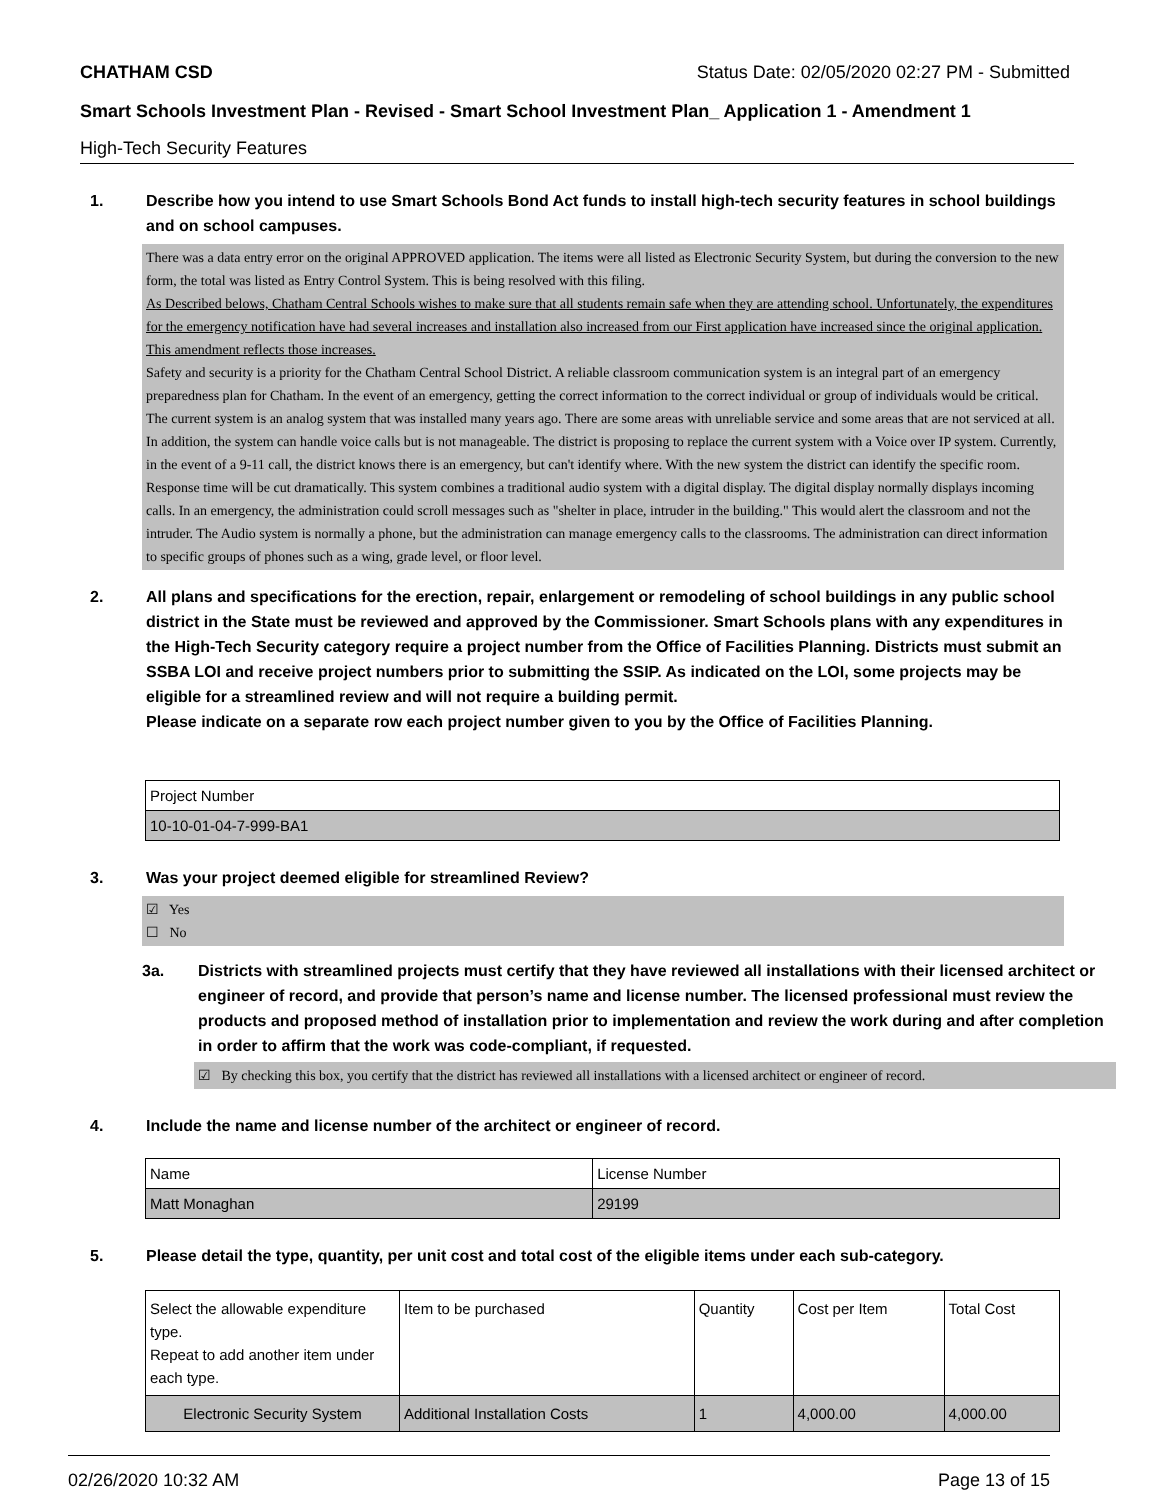CHATHAM CSD Status Date: 02/05/2020 02:27 PM - Submitted
Smart Schools Investment Plan - Revised - Smart School Investment Plan_ Application 1 - Amendment 1
High-Tech Security Features
1. Describe how you intend to use Smart Schools Bond Act funds to install high-tech security features in school buildings and on school campuses.
There was a data entry error on the original APPROVED application. The items were all listed as Electronic Security System, but during the conversion to the new form, the total was listed as Entry Control System. This is being resolved with this filing.
As Described belows, Chatham Central Schools wishes to make sure that all students remain safe when they are attending school. Unfortunately, the expenditures for the emergency notification have had several increases and installation also increased from our First application have increased since the original application. This amendment reflects those increases.
Safety and security is a priority for the Chatham Central School District. A reliable classroom communication system is an integral part of an emergency preparedness plan for Chatham. In the event of an emergency, getting the correct information to the correct individual or group of individuals would be critical.
The current system is an analog system that was installed many years ago. There are some areas with unreliable service and some areas that are not serviced at all. In addition, the system can handle voice calls but is not manageable. The district is proposing to replace the current system with a Voice over IP system. Currently, in the event of a 9-11 call, the district knows there is an emergency, but can't identify where. With the new system the district can identify the specific room. Response time will be cut dramatically. This system combines a traditional audio system with a digital display. The digital display normally displays incoming calls. In an emergency, the administration could scroll messages such as "shelter in place, intruder in the building." This would alert the classroom and not the intruder. The Audio system is normally a phone, but the administration can manage emergency calls to the classrooms. The administration can direct information to specific groups of phones such as a wing, grade level, or floor level.
2. All plans and specifications for the erection, repair, enlargement or remodeling of school buildings in any public school district in the State must be reviewed and approved by the Commissioner. Smart Schools plans with any expenditures in the High-Tech Security category require a project number from the Office of Facilities Planning. Districts must submit an SSBA LOI and receive project numbers prior to submitting the SSIP. As indicated on the LOI, some projects may be eligible for a streamlined review and will not require a building permit.
Please indicate on a separate row each project number given to you by the Office of Facilities Planning.
| Project Number |
| --- |
| 10-10-01-04-7-999-BA1 |
3. Was your project deemed eligible for streamlined Review?
☑ Yes
☐ No
3a. Districts with streamlined projects must certify that they have reviewed all installations with their licensed architect or engineer of record, and provide that person’s name and license number. The licensed professional must review the products and proposed method of installation prior to implementation and review the work during and after completion in order to affirm that the work was code-compliant, if requested.
☑ By checking this box, you certify that the district has reviewed all installations with a licensed architect or engineer of record.
4. Include the name and license number of the architect or engineer of record.
| Name | License Number |
| --- | --- |
| Matt Monaghan | 29199 |
5. Please detail the type, quantity, per unit cost and total cost of the eligible items under each sub-category.
| Select the allowable expenditure type. Repeat to add another item under each type. | Item to be purchased | Quantity | Cost per Item | Total Cost |
| --- | --- | --- | --- | --- |
| Electronic Security System | Additional Installation Costs | 1 | 4,000.00 | 4,000.00 |
02/26/2020 10:32 AM Page 13 of 15